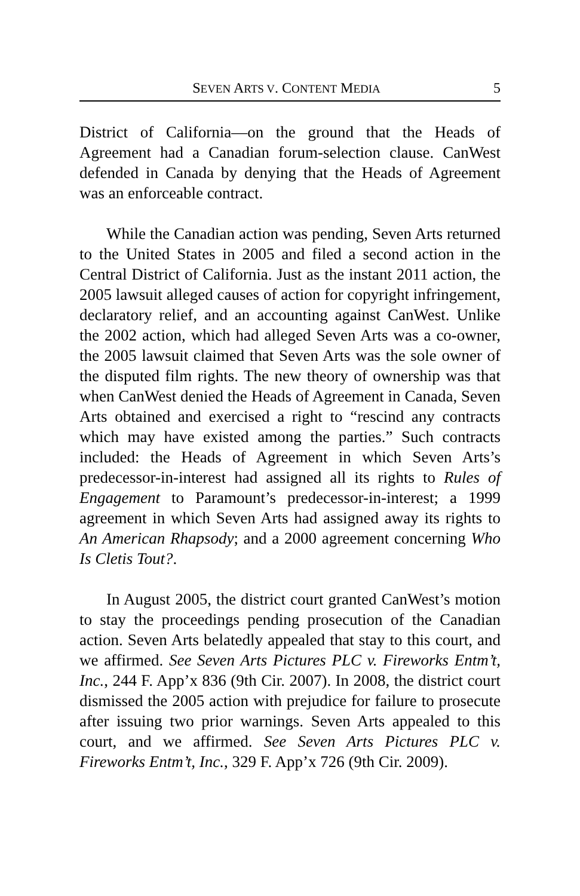SEVEN ARTS V. CONTENT MEDIA 5
District of California—on the ground that the Heads of Agreement had a Canadian forum-selection clause. CanWest defended in Canada by denying that the Heads of Agreement was an enforceable contract.
While the Canadian action was pending, Seven Arts returned to the United States in 2005 and filed a second action in the Central District of California. Just as the instant 2011 action, the 2005 lawsuit alleged causes of action for copyright infringement, declaratory relief, and an accounting against CanWest. Unlike the 2002 action, which had alleged Seven Arts was a co-owner, the 2005 lawsuit claimed that Seven Arts was the sole owner of the disputed film rights. The new theory of ownership was that when CanWest denied the Heads of Agreement in Canada, Seven Arts obtained and exercised a right to “rescind any contracts which may have existed among the parties.” Such contracts included: the Heads of Agreement in which Seven Arts’s predecessor-in-interest had assigned all its rights to Rules of Engagement to Paramount’s predecessor-in-interest; a 1999 agreement in which Seven Arts had assigned away its rights to An American Rhapsody; and a 2000 agreement concerning Who Is Cletis Tout?.
In August 2005, the district court granted CanWest’s motion to stay the proceedings pending prosecution of the Canadian action. Seven Arts belatedly appealed that stay to this court, and we affirmed. See Seven Arts Pictures PLC v. Fireworks Entm’t, Inc., 244 F. App’x 836 (9th Cir. 2007). In 2008, the district court dismissed the 2005 action with prejudice for failure to prosecute after issuing two prior warnings. Seven Arts appealed to this court, and we affirmed. See Seven Arts Pictures PLC v. Fireworks Entm’t, Inc., 329 F. App’x 726 (9th Cir. 2009).